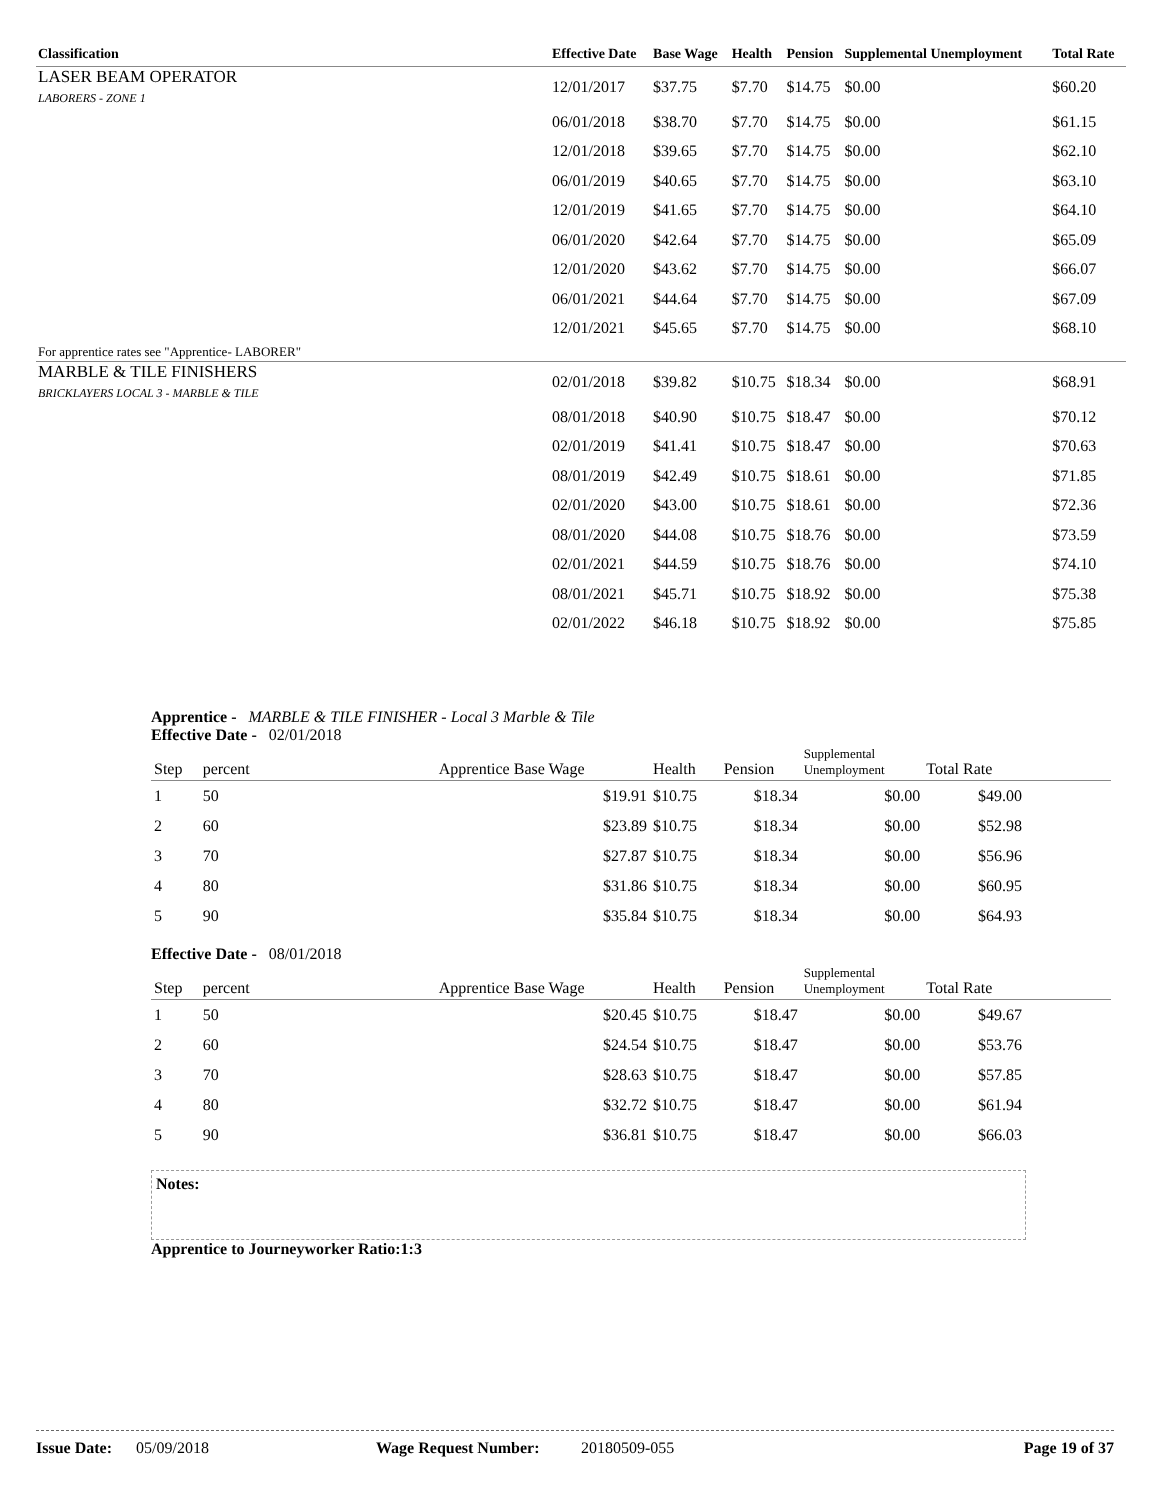| Classification | Effective Date | Base Wage | Health | Pension | Supplemental Unemployment | Total Rate |
| --- | --- | --- | --- | --- | --- | --- |
| LASER BEAM OPERATOR LABORERS - ZONE 1 | 12/01/2017 | $37.75 | $7.70 | $14.75 | $0.00 | $60.20 |
| | 06/01/2018 | $38.70 | $7.70 | $14.75 | $0.00 | $61.15 |
| | 12/01/2018 | $39.65 | $7.70 | $14.75 | $0.00 | $62.10 |
| | 06/01/2019 | $40.65 | $7.70 | $14.75 | $0.00 | $63.10 |
| | 12/01/2019 | $41.65 | $7.70 | $14.75 | $0.00 | $64.10 |
| | 06/01/2020 | $42.64 | $7.70 | $14.75 | $0.00 | $65.09 |
| | 12/01/2020 | $43.62 | $7.70 | $14.75 | $0.00 | $66.07 |
| | 06/01/2021 | $44.64 | $7.70 | $14.75 | $0.00 | $67.09 |
| | 12/01/2021 | $45.65 | $7.70 | $14.75 | $0.00 | $68.10 |
| For apprentice rates see "Apprentice- LABORER" | | | | | | |
| MARBLE & TILE FINISHERS BRICKLAYERS LOCAL 3 - MARBLE & TILE | 02/01/2018 | $39.82 | $10.75 | $18.34 | $0.00 | $68.91 |
| | 08/01/2018 | $40.90 | $10.75 | $18.47 | $0.00 | $70.12 |
| | 02/01/2019 | $41.41 | $10.75 | $18.47 | $0.00 | $70.63 |
| | 08/01/2019 | $42.49 | $10.75 | $18.61 | $0.00 | $71.85 |
| | 02/01/2020 | $43.00 | $10.75 | $18.61 | $0.00 | $72.36 |
| | 08/01/2020 | $44.08 | $10.75 | $18.76 | $0.00 | $73.59 |
| | 02/01/2021 | $44.59 | $10.75 | $18.76 | $0.00 | $74.10 |
| | 08/01/2021 | $45.71 | $10.75 | $18.92 | $0.00 | $75.38 |
| | 02/01/2022 | $46.18 | $10.75 | $18.92 | $0.00 | $75.85 |
Apprentice - MARBLE & TILE FINISHER - Local 3 Marble & Tile
Effective Date - 02/01/2018
| Step | percent | Apprentice Base Wage | Health | Pension | Supplemental Unemployment | Total Rate | |
| --- | --- | --- | --- | --- | --- | --- | --- |
| 1 | 50 | $19.91 | $10.75 | $18.34 | $0.00 | $49.00 | |
| 2 | 60 | $23.89 | $10.75 | $18.34 | $0.00 | $52.98 | |
| 3 | 70 | $27.87 | $10.75 | $18.34 | $0.00 | $56.96 | |
| 4 | 80 | $31.86 | $10.75 | $18.34 | $0.00 | $60.95 | |
| 5 | 90 | $35.84 | $10.75 | $18.34 | $0.00 | $64.93 | |
Effective Date - 08/01/2018
| Step | percent | Apprentice Base Wage | Health | Pension | Supplemental Unemployment | Total Rate | |
| --- | --- | --- | --- | --- | --- | --- | --- |
| 1 | 50 | $20.45 | $10.75 | $18.47 | $0.00 | $49.67 | |
| 2 | 60 | $24.54 | $10.75 | $18.47 | $0.00 | $53.76 | |
| 3 | 70 | $28.63 | $10.75 | $18.47 | $0.00 | $57.85 | |
| 4 | 80 | $32.72 | $10.75 | $18.47 | $0.00 | $61.94 | |
| 5 | 90 | $36.81 | $10.75 | $18.47 | $0.00 | $66.03 | |
Notes:
Apprentice to Journeyworker Ratio:1:3
Issue Date: 05/09/2018 Wage Request Number: 20180509-055 Page 19 of 37